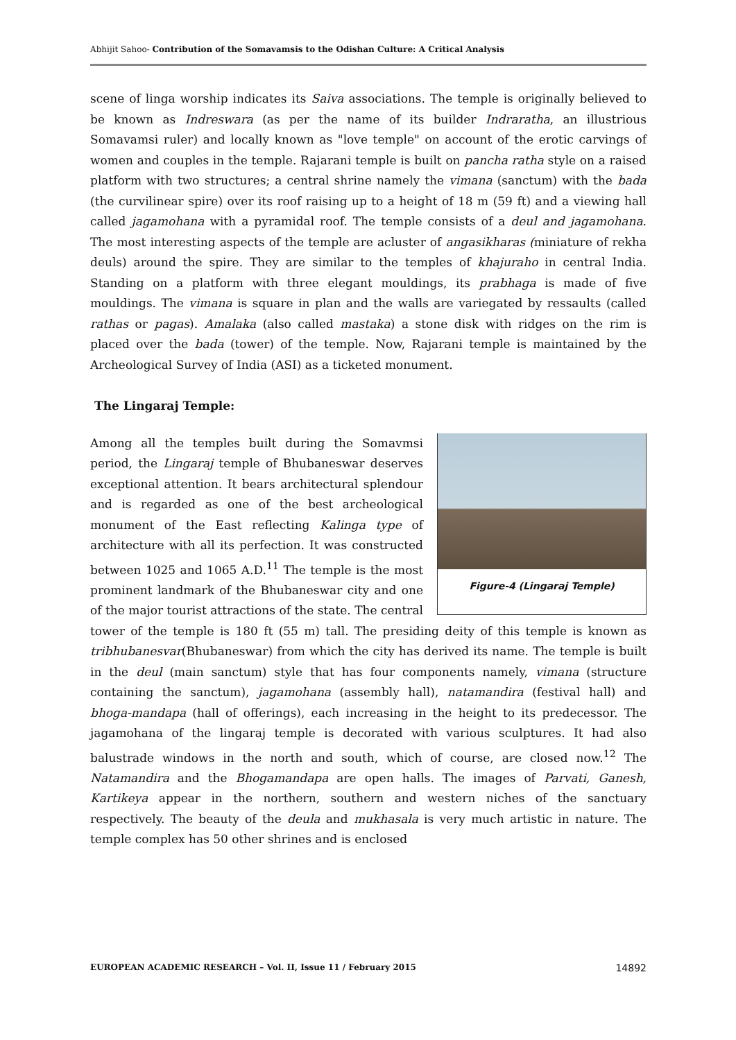Abhijit Sahoo- Contribution of the Somavamsis to the Odishan Culture: A Critical Analysis
scene of linga worship indicates its Saiva associations. The temple is originally believed to be known as Indreswara (as per the name of its builder Indraratha, an illustrious Somavamsi ruler) and locally known as "love temple" on account of the erotic carvings of women and couples in the temple. Rajarani temple is built on pancha ratha style on a raised platform with two structures; a central shrine namely the vimana (sanctum) with the bada (the curvilinear spire) over its roof raising up to a height of 18 m (59 ft) and a viewing hall called jagamohana with a pyramidal roof. The temple consists of a deul and jagamohana. The most interesting aspects of the temple are acluster of angasikharas (miniature of rekha deuls) around the spire. They are similar to the temples of khajuraho in central India. Standing on a platform with three elegant mouldings, its prabhaga is made of five mouldings. The vimana is square in plan and the walls are variegated by ressaults (called rathas or pagas). Amalaka (also called mastaka) a stone disk with ridges on the rim is placed over the bada (tower) of the temple. Now, Rajarani temple is maintained by the Archeological Survey of India (ASI) as a ticketed monument.
The Lingaraj Temple:
Figure-4 (Lingaraj Temple)
Among all the temples built during the Somavmsi period, the Lingaraj temple of Bhubaneswar deserves exceptional attention. It bears architectural splendour and is regarded as one of the best archeological monument of the East reflecting Kalinga type of architecture with all its perfection. It was constructed between 1025 and 1065 A.D.<sup>11</sup> The temple is the most prominent landmark of the Bhubaneswar city and one of the major tourist attractions of the state. The central tower of the temple is 180 ft (55 m) tall. The presiding deity of this temple is known as tribhubanesvar(Bhubaneswar) from which the city has derived its name. The temple is built in the deul (main sanctum) style that has four components namely, vimana (structure containing the sanctum), jagamohana (assembly hall), natamandira (festival hall) and bhoga-mandapa (hall of offerings), each increasing in the height to its predecessor. The jagamohana of the lingaraj temple is decorated with various sculptures. It had also balustrade windows in the north and south, which of course, are closed now.<sup>12</sup> The Natamandira and the Bhogamandapa are open halls. The images of Parvati, Ganesh, Kartikeya appear in the northern, southern and western niches of the sanctuary respectively. The beauty of the deula and mukhasala is very much artistic in nature. The temple complex has 50 other shrines and is enclosed
EUROPEAN ACADEMIC RESEARCH – Vol. II, Issue 11 / February 2015 14892